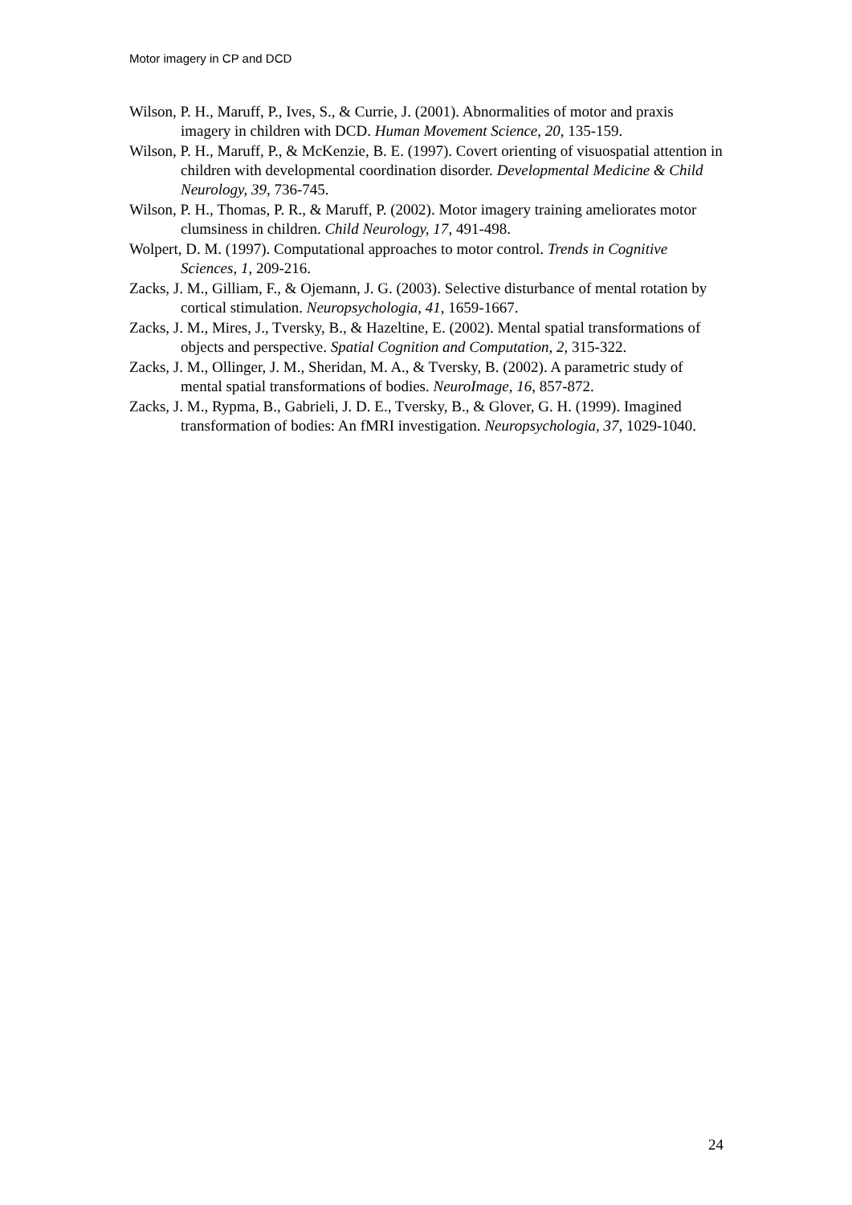Motor imagery in CP and DCD
Wilson, P. H., Maruff, P., Ives, S., & Currie, J. (2001). Abnormalities of motor and praxis imagery in children with DCD. Human Movement Science, 20, 135-159.
Wilson, P. H., Maruff, P., & McKenzie, B. E. (1997). Covert orienting of visuospatial attention in children with developmental coordination disorder. Developmental Medicine & Child Neurology, 39, 736-745.
Wilson, P. H., Thomas, P. R., & Maruff, P. (2002). Motor imagery training ameliorates motor clumsiness in children. Child Neurology, 17, 491-498.
Wolpert, D. M. (1997). Computational approaches to motor control. Trends in Cognitive Sciences, 1, 209-216.
Zacks, J. M., Gilliam, F., & Ojemann, J. G. (2003). Selective disturbance of mental rotation by cortical stimulation. Neuropsychologia, 41, 1659-1667.
Zacks, J. M., Mires, J., Tversky, B., & Hazeltine, E. (2002). Mental spatial transformations of objects and perspective. Spatial Cognition and Computation, 2, 315-322.
Zacks, J. M., Ollinger, J. M., Sheridan, M. A., & Tversky, B. (2002). A parametric study of mental spatial transformations of bodies. NeuroImage, 16, 857-872.
Zacks, J. M., Rypma, B., Gabrieli, J. D. E., Tversky, B., & Glover, G. H. (1999). Imagined transformation of bodies: An fMRI investigation. Neuropsychologia, 37, 1029-1040.
24